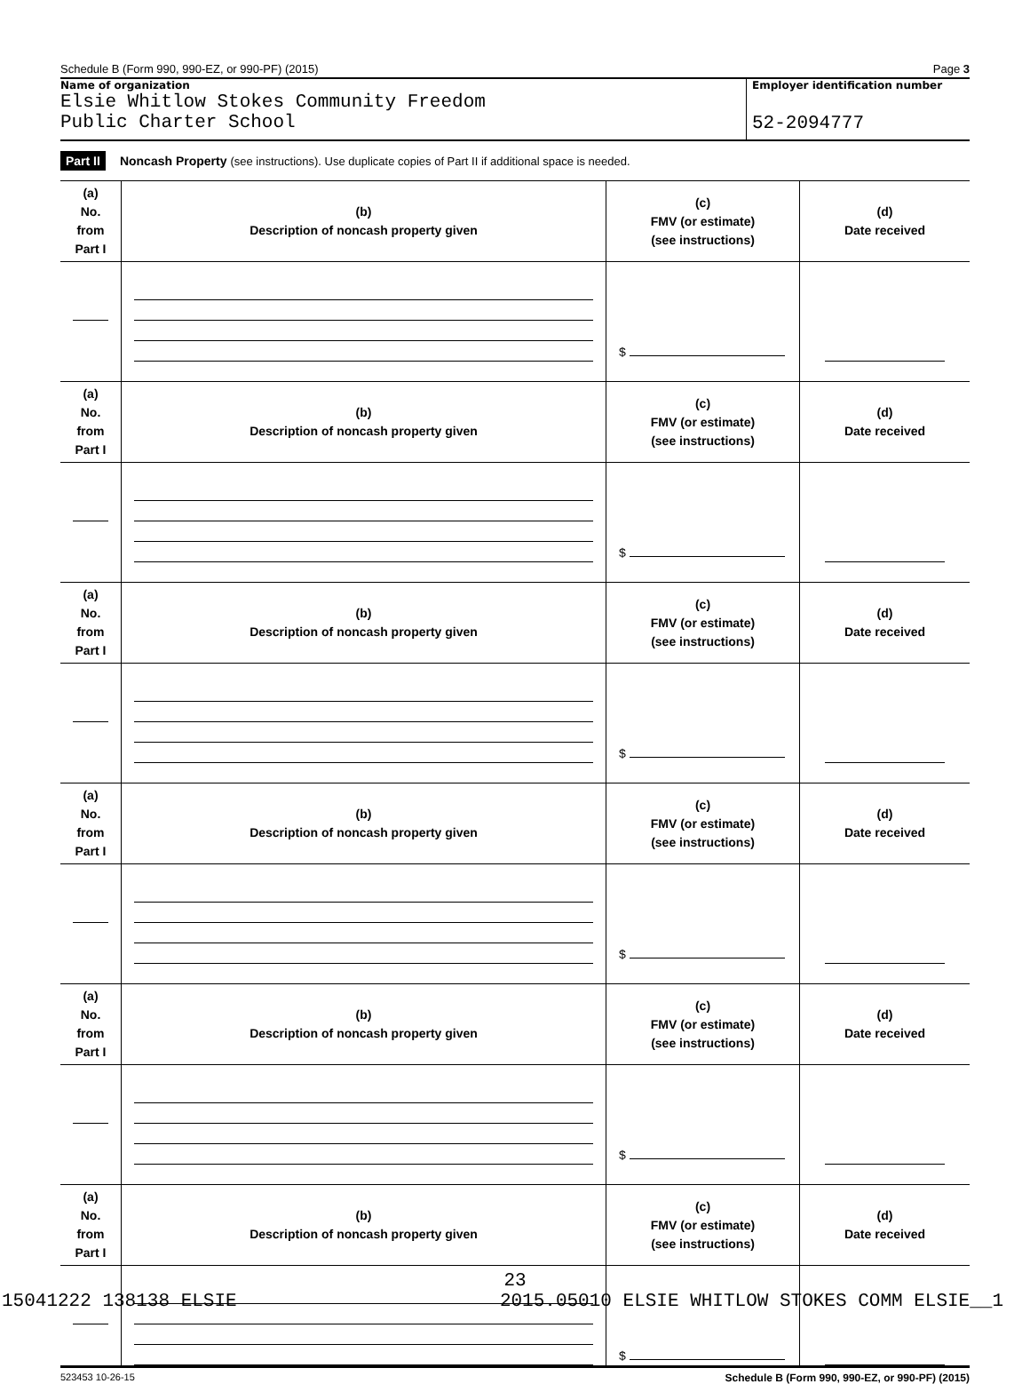Schedule B (Form 990, 990-EZ, or 990-PF) (2015) Page 3
Name of organization
Elsie Whitlow Stokes Community Freedom
Public Charter School
Employer identification number
52-2094777
Part II Noncash Property (see instructions). Use duplicate copies of Part II if additional space is needed.
| (a) No. from Part I | (b) Description of noncash property given | (c) FMV (or estimate) (see instructions) | (d) Date received |
| | | $ | |
| (a) No. from Part I | (b) Description of noncash property given | (c) FMV (or estimate) (see instructions) | (d) Date received |
| | | $ | |
| (a) No. from Part I | (b) Description of noncash property given | (c) FMV (or estimate) (see instructions) | (d) Date received |
| | | $ | |
| (a) No. from Part I | (b) Description of noncash property given | (c) FMV (or estimate) (see instructions) | (d) Date received |
| | | $ | |
| (a) No. from Part I | (b) Description of noncash property given | (c) FMV (or estimate) (see instructions) | (d) Date received |
| | | $ | |
| (a) No. from Part I | (b) Description of noncash property given | (c) FMV (or estimate) (see instructions) | (d) Date received |
| | | $ | |
523453 10-26-15 Schedule B (Form 990, 990-EZ, or 990-PF) (2015)
23
15041222 138138 ELSIE 2015.05010 ELSIE WHITLOW STOKES COMM ELSIE__1